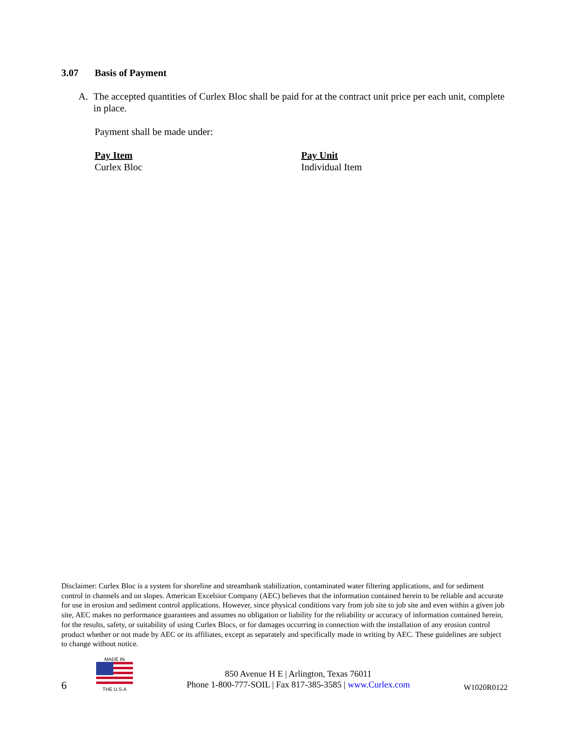3.07 Basis of Payment
A. The accepted quantities of Curlex Bloc shall be paid for at the contract unit price per each unit, complete in place.
Payment shall be made under:
Pay Item
Curlex Bloc
Pay Unit
Individual Item
Disclaimer: Curlex Bloc is a system for shoreline and streambank stabilization, contaminated water filtering applications, and for sediment control in channels and on slopes. American Excelsior Company (AEC) believes that the information contained herein to be reliable and accurate for use in erosion and sediment control applications. However, since physical conditions vary from job site to job site and even within a given job site, AEC makes no performance guarantees and assumes no obligation or liability for the reliability or accuracy of information contained herein, for the results, safety, or suitability of using Curlex Blocs, or for damages occurring in connection with the installation of any erosion control product whether or not made by AEC or its affiliates, except as separately and specifically made in writing by AEC. These guidelines are subject to change without notice.
6
MADE IN
THE U.S.A
850 Avenue H E | Arlington, Texas 76011
Phone 1-800-777-SOIL | Fax 817-385-3585 | www.Curlex.com
W1020R0122